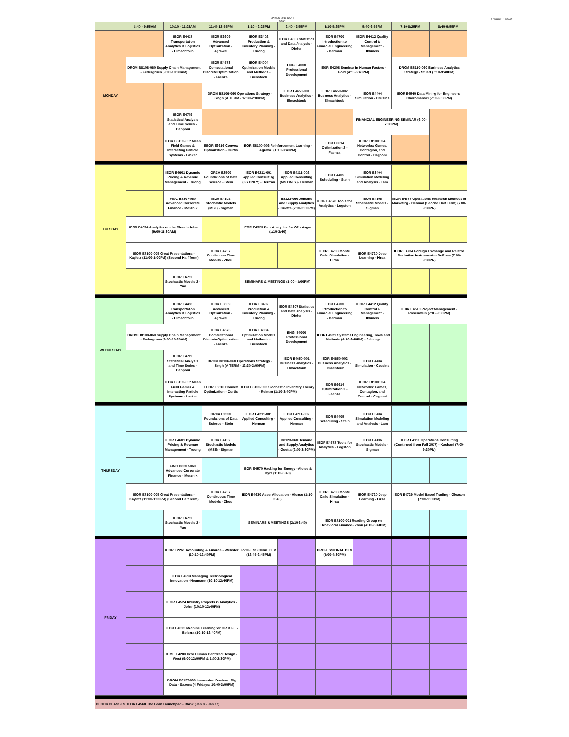SPRING 2018 GANT
Chart
2:05 PM11/18/2017
| | 8:40 - 9:55AM | 10:10 - 11:25AM | 11:40-12:55PM | 1:10 - 2:25PM | 2:40 - 3:55PM | 4:10-5:25PM | 5:40-6:55PM | 7:10-8:25PM | 8:40-9:55PM |
| --- | --- | --- | --- | --- | --- | --- | --- | --- | --- |
| MONDAY | | IEOR E4418 Transportation Analytics & Logistics - Elmachtoub | IEOR E3609 Advanced Optimization - Agrawal | IEOR E3402 Production & Inventory Planning - Truong | IEOR E4307 Statistics and Data Analysis - Dieker | IEOR E4700 Introduction to Financial Engineering - Derman | IEOR E4412 Quality Control & Management - Ikhmeis | | |
| | DROM B8108-060 Supply Chain Management - Federgruen (9:00-10:30AM) | | IEOR E4573 Computational Discrete Optimization - Faenza | IEOR E4004 Optimization Models and Methods - Bienstock | ENGI E4000 Professional Development | IEOR E4208 Seminar in Human Factors - Gold (4:10-6:40PM) | | DROM B8110-060 Business Analytics Strategy - Stuart (7:10-9:40PM) | |
| | | | DROM B8106-060 Operations Strategy - Singh (A TERM - 12:30-2:00PM) | | IEOR E4650-001 Business Analytics - Elmachtoub | IEOR E4650-002 Business Analytics - Elmachtoub | IEOR E4404 Simulation - Cousins | IEOR E4540 Data Mining for Engineers - Choromanski (7:00-9:30PM) | |
| | | IEOR E4709 Statistical Analysis and Time Series - Capponi | | | | | FINANCIAL ENGINEERING SEMINAR (6:00-7:30PM) | | |
| | | IEOR E8100-002 Mean Field Games & Interacting Particle Systems - Lacker | EEOR E6616 Convex Optimization - Curtis | IEOR E8100-006 Reinforcement Learning - Agrawal (1:10-3:40PM) | | IEOR E6614 Optimization 2 - Faenza | IEOR E8100-004 Networks: Games, Contagion, and Control - Capponi | | |
| TUESDAY | | IEOR E4601 Dynamic Pricing & Revenue Management - Truong | ORCA E2500 Foundations of Data Science - Stein | IEOR E4211-001 Applied Consulting (BS ONLY) - Herman | IEOR E4211-002 Applied Consulting (MS ONLY) - Herman | IEOR E4405 Scheduling - Stein | IEOR E3404 Simulation Modeling and Analysis - Lam | | |
| | | FINC B8307-060 Advanced Corporate Finance - Mesznik | IEOR E4102 Stochastic Models (MSE) - Sigman | | B8123-060 Demand and Supply Analytics - Guetta (2:00-3:30PM) | IEOR E4578 Tools for Analytics - Logston | IEOR E4106 Stochastic Models - Sigman | IEOR E4577 Operations Research Methods in Marketing - Dehnad (Second Half Term) (7:00-9:30PM) | |
| | IEOR E4574 Analytics on the Cloud - Johar (9:00-11:30AM) | | | IEOR E4523 Data Analytics for OR - Avgar (1:10-3:40) | | | | | |
| | IEOR E8100-005 Great Presentations - Kayfetz (11:00-1:00PM) (Second Half Term) | | IEOR E4707 Continuous Time Models - Zhou | | | IEOR E4703 Monte Carlo Simulation - Hirsa | IEOR E4720 Deep Learning - Hirsa | IEOR E4734 Foreign Exchange and Related Derivative Instruments - DeRosa (7:00-9:30PM) | |
| | | IEOR E6712 Stochastic Models 2 - Yao | | SEMINARS & MEETINGS (1:00 - 3:00PM) | | | | | |
| WEDNESDAY | | IEOR E4418 Transportation Analytics & Logistics - Elmachtoub | IEOR E3609 Advanced Optimization - Agrawal | IEOR E3402 Production & Inventory Planning - Truong | IEOR E4307 Statistics and Data Analysis - Dieker | IEOR E4700 Introduction to Financial Engineering - Derman | IEOR E4412 Quality Control & Management - Ikhmeis | IEOR E4510 Project Management - Rosenwein (7:00-9:30PM) | |
| | DROM B8108-060 Supply Chain Management - Federgruen (9:00-10:30AM) | | IEOR E4573 Computational Discrete Optimization - Faenza | IEOR E4004 Optimization Models and Methods - Bienstock | ENGI E4000 Professional Development | IEOR E4521 Systems Engineering, Tools and Methods (4:10-6:40PM) - Jahangir | | | |
| | | IEOR E4709 Statistical Analysis and Time Series - Capponi | DROM B8106-060 Operations Strategy - Singh (A TERM - 12:30-2:00PM) | | IEOR E4650-001 Business Analytics - Elmachtoub | IEOR E4650-002 Business Analytics - Elmachtoub | IEOR E4404 Simulation - Cousins | | |
| | | IEOR E8100-002 Mean Field Games & Interacting Particle Systems - Lacker | EEOR E6616 Convex Optimization - Curtis | IEOR E8100-003 Stochastic Inventory Theory - Reiman (1:10-3:40PM) | | IEOR E6614 Optimization 2 - Faenza | IEOR E8100-004 Networks: Games, Contagion, and Control - Capponi | | |
| THURSDAY | | | ORCA E2500 Foundations of Data Science - Stein | IEOR E4211-001 Applied Consulting - Herman | IEOR E4211-002 Applied Consulting - Herman | IEOR E4405 Scheduling - Stein | IEOR E3404 Simulation Modeling and Analysis - Lam | | |
| | | IEOR E4601 Dynamic Pricing & Revenue Management - Truong | IEOR E4102 Stochastic Models (MSE) - Sigman | | B8123-060 Demand and Supply Analytics - Guetta (2:00-3:30PM) | IEOR E4578 Tools for Analytics - Logston | IEOR E4106 Stochastic Models - Sigman | IEOR E4111 Operations Consulting (Continued from Fall 2017) - Kachani (7:00-9:30PM) | |
| | | FINC B8307-060 Advanced Corporate Finance - Mesznik | | IEOR E4570 Hacking for Energy - Aloise & Byrd (1:10-3:40) | | | | | |
| | IEOR E8100-005 Great Presentations - Kayfetz (11:00-1:00PM) (Second Half Term) | | IEOR E4707 Continuous Time Models - Zhou | IEOR E4630 Asset Allocation - Alonso (1:10-3:40) | | IEOR E4703 Monte Carlo Simulation - Hirsa | IEOR E4720 Deep Learning - Hirsa | IEOR E4729 Model Based Trading - Gleason (7:00-9:30PM) | |
| | | IEOR E6712 Stochastic Models 2 - Yao | | SEMINARS & MEETINGS (2:10-3:40) | | IEOR E8100-001 Reading Group on Behavioral Finance - Zhou (4:10-6:40PM) | | | |
| FRIDAY | | IEOR E2261 Accounting & Finance - Webster (10:10-12:40PM) | | PROFESSIONAL DEV (12:45-2:45PM) | | PROFESSIONAL DEV (3:00-4:30PM) | | | |
| | | IEOR E4998 Managing Technological Innovation - Neumann (10:10-12:40PM) | | | | | | | |
| | | IEOR E4524 Industry Projects in Analytics - Johar (10:10-12:40PM) | | | | | | | |
| | | IEOR E4525 Machine Learning for OR & FE - Belsera (10:10-12:40PM) | | | | | | | |
| | | IEME E4200 Intro Human Centered Design - West (9:00-12:00PM & 1:00-2:30PM) | | | | | | | |
| | | DROM B8127-060 Immersion Seminar: Big Data - Saxena (4 Fridays; 10:00-3:00PM) | | | | | | | |
| BLOCK CLASSES | IEOR E4560 The Lean Launchpad - Blank (Jan 8 - Jan 12) | | | | | | | | |